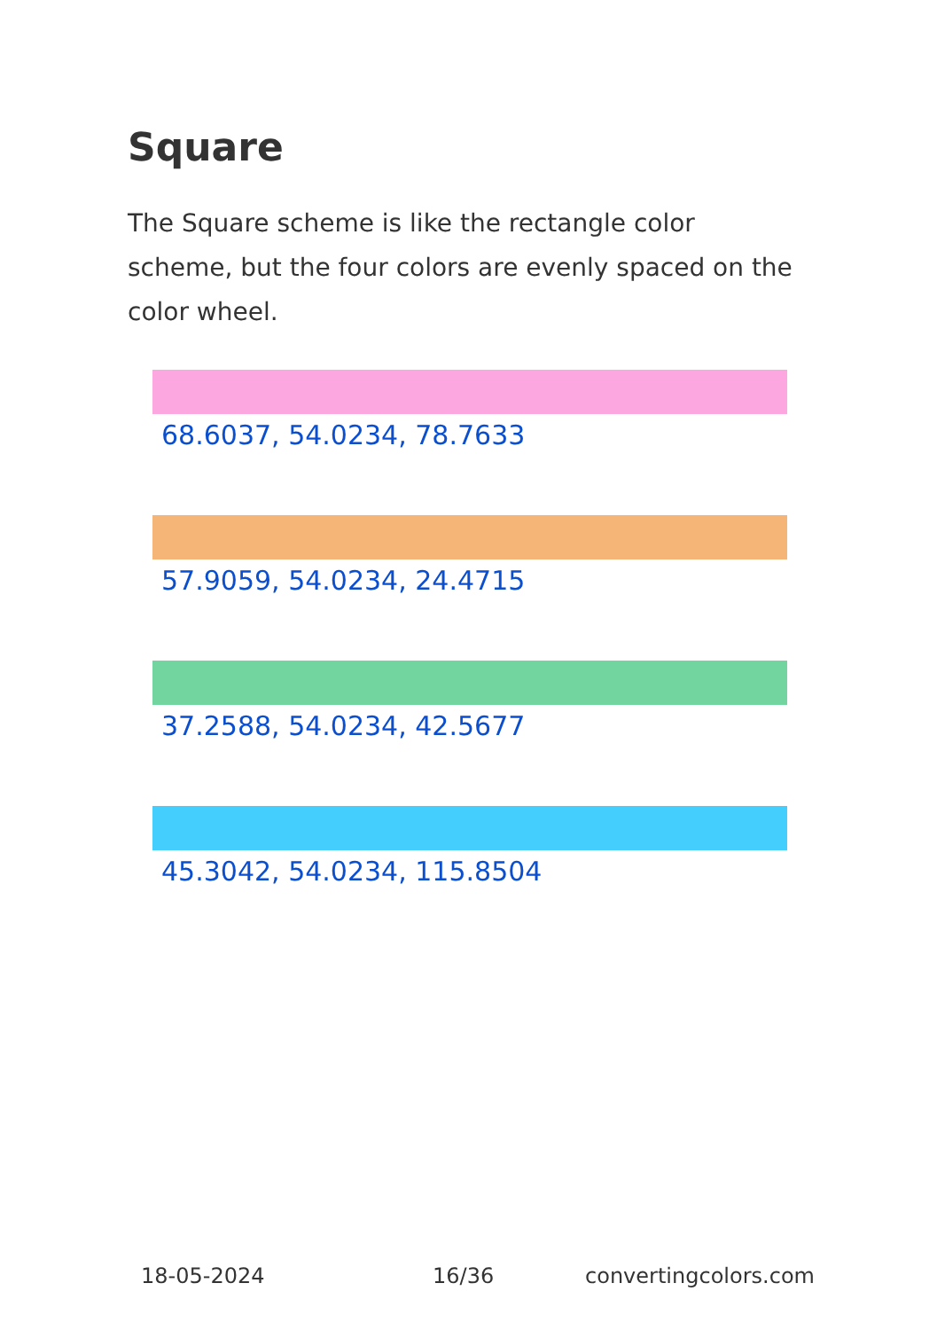Square
The Square scheme is like the rectangle color scheme, but the four colors are evenly spaced on the color wheel.
68.6037, 54.0234, 78.7633
57.9059, 54.0234, 24.4715
37.2588, 54.0234, 42.5677
45.3042, 54.0234, 115.8504
18-05-2024 16/36 convertingcolors.com